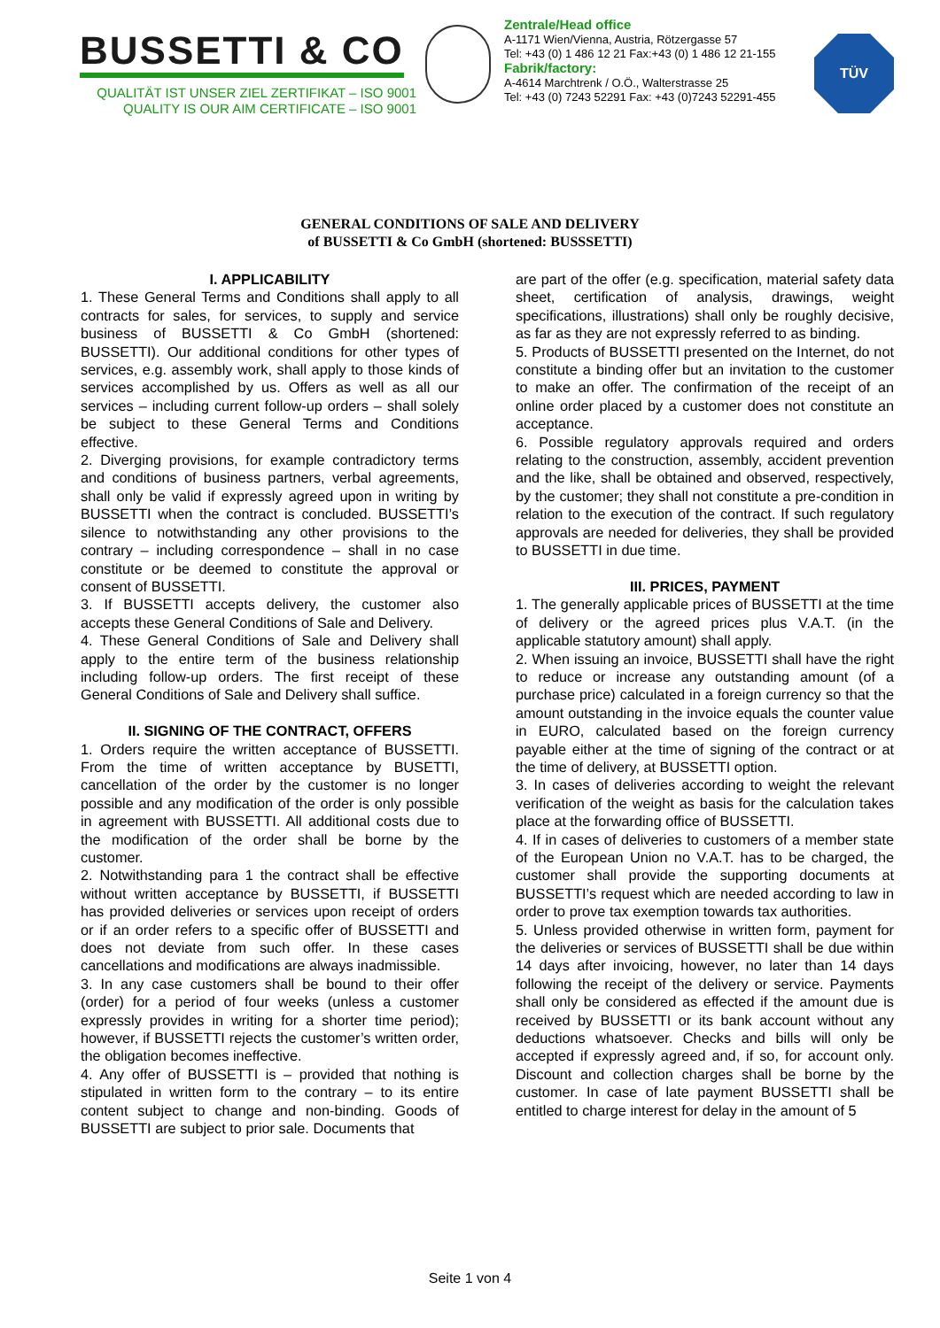BUSSETTI & CO
QUALITÄT IST UNSER ZIEL ZERTIFIKAT – ISO 9001
QUALITY IS OUR AIM CERTIFICATE – ISO 9001
Zentrale/Head office
A-1171 Wien/Vienna, Austria, Rötzergasse 57
Tel: +43 (0) 1 486 12 21 Fax:+43 (0) 1 486 12 21-155
Fabrik/factory:
A-4614 Marchtrenk / O.Ö., Walterstrasse 25
Tel: +43 (0) 7243 52291 Fax: +43 (0)7243 52291-455
TÜV
GENERAL CONDITIONS OF SALE AND DELIVERY
of BUSSETTI & Co GmbH (shortened: BUSSSETTI)
I. APPLICABILITY
1. These General Terms and Conditions shall apply to all contracts for sales, for services, to supply and service business of BUSSETTI & Co GmbH (shortened: BUSSETTI). Our additional conditions for other types of services, e.g. assembly work, shall apply to those kinds of services accomplished by us. Offers as well as all our services – including current follow-up orders – shall solely be subject to these General Terms and Conditions effective.
2. Diverging provisions, for example contradictory terms and conditions of business partners, verbal agreements, shall only be valid if expressly agreed upon in writing by BUSSETTI when the contract is concluded. BUSSETTI’s silence to notwithstanding any other provisions to the contrary – including correspondence – shall in no case constitute or be deemed to constitute the approval or consent of BUSSETTI.
3. If BUSSETTI accepts delivery, the customer also accepts these General Conditions of Sale and Delivery.
4. These General Conditions of Sale and Delivery shall apply to the entire term of the business relationship including follow-up orders. The first receipt of these General Conditions of Sale and Delivery shall suffice.
II. SIGNING OF THE CONTRACT, OFFERS
1. Orders require the written acceptance of BUSSETTI. From the time of written acceptance by BUSETTI, cancellation of the order by the customer is no longer possible and any modification of the order is only possible in agreement with BUSSETTI. All additional costs due to the modification of the order shall be borne by the customer.
2. Notwithstanding para 1 the contract shall be effective without written acceptance by BUSSETTI, if BUSSETTI has provided deliveries or services upon receipt of orders or if an order refers to a specific offer of BUSSETTI and does not deviate from such offer. In these cases cancellations and modifications are always inadmissible.
3. In any case customers shall be bound to their offer (order) for a period of four weeks (unless a customer expressly provides in writing for a shorter time period); however, if BUSSETTI rejects the customer’s written order, the obligation becomes ineffective.
4. Any offer of BUSSETTI is – provided that nothing is stipulated in written form to the contrary – to its entire content subject to change and non-binding. Goods of BUSSETTI are subject to prior sale. Documents that
are part of the offer (e.g. specification, material safety data sheet, certification of analysis, drawings, weight specifications, illustrations) shall only be roughly decisive, as far as they are not expressly referred to as binding.
5. Products of BUSSETTI presented on the Internet, do not constitute a binding offer but an invitation to the customer to make an offer. The confirmation of the receipt of an online order placed by a customer does not constitute an acceptance.
6. Possible regulatory approvals required and orders relating to the construction, assembly, accident prevention and the like, shall be obtained and observed, respectively, by the customer; they shall not constitute a pre-condition in relation to the execution of the contract. If such regulatory approvals are needed for deliveries, they shall be provided to BUSSETTI in due time.
III. PRICES, PAYMENT
1. The generally applicable prices of BUSSETTI at the time of delivery or the agreed prices plus V.A.T. (in the applicable statutory amount) shall apply.
2. When issuing an invoice, BUSSETTI shall have the right to reduce or increase any outstanding amount (of a purchase price) calculated in a foreign currency so that the amount outstanding in the invoice equals the counter value in EURO, calculated based on the foreign currency payable either at the time of signing of the contract or at the time of delivery, at BUSSETTI option.
3. In cases of deliveries according to weight the relevant verification of the weight as basis for the calculation takes place at the forwarding office of BUSSETTI.
4. If in cases of deliveries to customers of a member state of the European Union no V.A.T. has to be charged, the customer shall provide the supporting documents at BUSSETTI’s request which are needed according to law in order to prove tax exemption towards tax authorities.
5. Unless provided otherwise in written form, payment for the deliveries or services of BUSSETTI shall be due within 14 days after invoicing, however, no later than 14 days following the receipt of the delivery or service. Payments shall only be considered as effected if the amount due is received by BUSSETTI or its bank account without any deductions whatsoever. Checks and bills will only be accepted if expressly agreed and, if so, for account only. Discount and collection charges shall be borne by the customer. In case of late payment BUSSETTI shall be entitled to charge interest for delay in the amount of 5
Seite 1 von 4